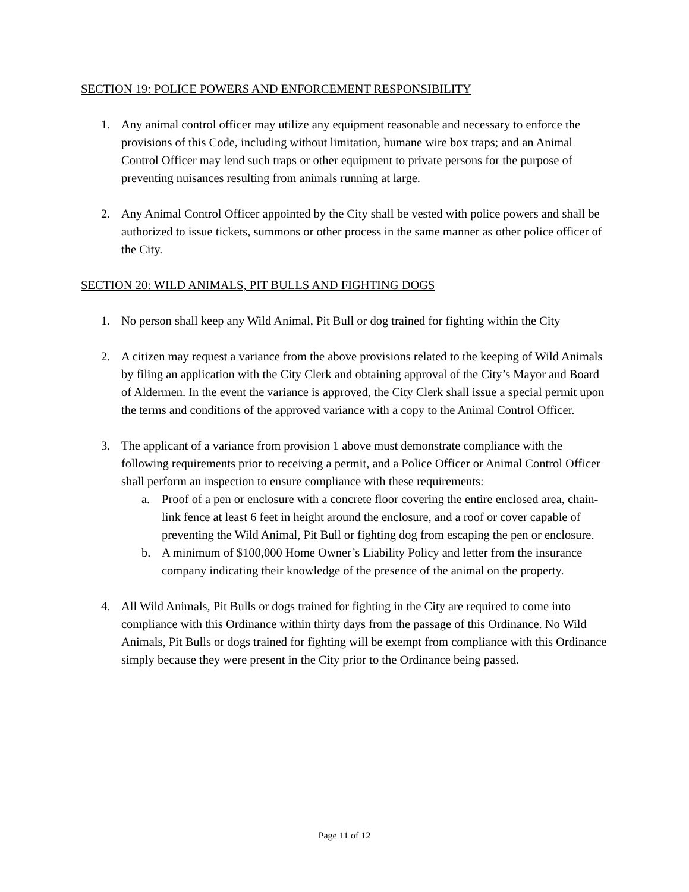SECTION 19: POLICE POWERS AND ENFORCEMENT RESPONSIBILITY
1. Any animal control officer may utilize any equipment reasonable and necessary to enforce the provisions of this Code, including without limitation, humane wire box traps; and an Animal Control Officer may lend such traps or other equipment to private persons for the purpose of preventing nuisances resulting from animals running at large.
2. Any Animal Control Officer appointed by the City shall be vested with police powers and shall be authorized to issue tickets, summons or other process in the same manner as other police officer of the City.
SECTION 20: WILD ANIMALS, PIT BULLS AND FIGHTING DOGS
1. No person shall keep any Wild Animal, Pit Bull or dog trained for fighting within the City
2. A citizen may request a variance from the above provisions related to the keeping of Wild Animals by filing an application with the City Clerk and obtaining approval of the City’s Mayor and Board of Aldermen. In the event the variance is approved, the City Clerk shall issue a special permit upon the terms and conditions of the approved variance with a copy to the Animal Control Officer.
3. The applicant of a variance from provision 1 above must demonstrate compliance with the following requirements prior to receiving a permit, and a Police Officer or Animal Control Officer shall perform an inspection to ensure compliance with these requirements:
a. Proof of a pen or enclosure with a concrete floor covering the entire enclosed area, chain-link fence at least 6 feet in height around the enclosure, and a roof or cover capable of preventing the Wild Animal, Pit Bull or fighting dog from escaping the pen or enclosure.
b. A minimum of $100,000 Home Owner’s Liability Policy and letter from the insurance company indicating their knowledge of the presence of the animal on the property.
4. All Wild Animals, Pit Bulls or dogs trained for fighting in the City are required to come into compliance with this Ordinance within thirty days from the passage of this Ordinance. No Wild Animals, Pit Bulls or dogs trained for fighting will be exempt from compliance with this Ordinance simply because they were present in the City prior to the Ordinance being passed.
Page 11 of 12